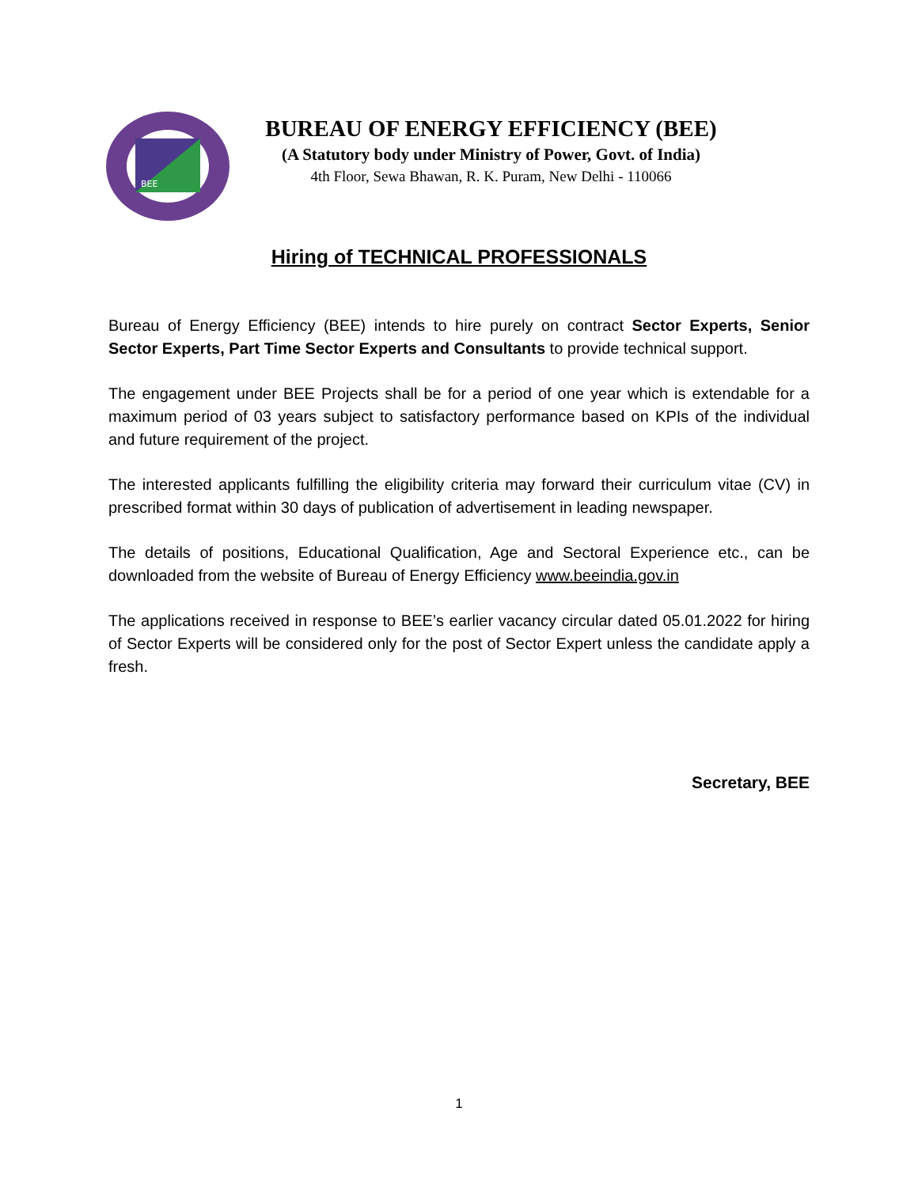BEE
BUREAU OF ENERGY EFFICIENCY (BEE)
(A Statutory body under Ministry of Power, Govt. of India)
4th Floor, Sewa Bhawan, R. K. Puram, New Delhi - 110066
Hiring of TECHNICAL PROFESSIONALS
Bureau of Energy Efficiency (BEE) intends to hire purely on contract Sector Experts, Senior Sector Experts, Part Time Sector Experts and Consultants to provide technical support.
The engagement under BEE Projects shall be for a period of one year which is extendable for a maximum period of 03 years subject to satisfactory performance based on KPIs of the individual and future requirement of the project.
The interested applicants fulfilling the eligibility criteria may forward their curriculum vitae (CV) in prescribed format within 30 days of publication of advertisement in leading newspaper.
The details of positions, Educational Qualification, Age and Sectoral Experience etc., can be downloaded from the website of Bureau of Energy Efficiency www.beeindia.gov.in
The applications received in response to BEE’s earlier vacancy circular dated 05.01.2022 for hiring of Sector Experts will be considered only for the post of Sector Expert unless the candidate apply a fresh.
Secretary, BEE
1